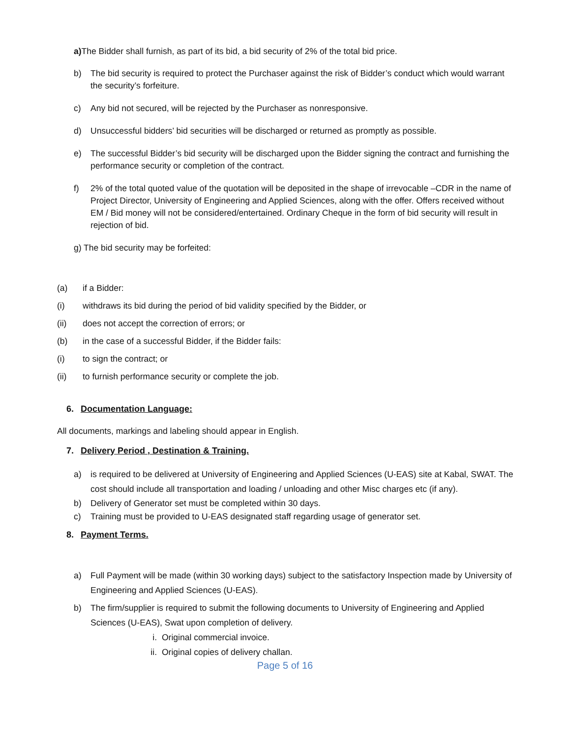a) The Bidder shall furnish, as part of its bid, a bid security of 2% of the total bid price.
b) The bid security is required to protect the Purchaser against the risk of Bidder’s conduct which would warrant the security’s forfeiture.
c) Any bid not secured, will be rejected by the Purchaser as nonresponsive.
d) Unsuccessful bidders’ bid securities will be discharged or returned as promptly as possible.
e) The successful Bidder’s bid security will be discharged upon the Bidder signing the contract and furnishing the performance security or completion of the contract.
f) 2% of the total quoted value of the quotation will be deposited in the shape of irrevocable –CDR in the name of Project Director, University of Engineering and Applied Sciences, along with the offer. Offers received without EM / Bid money will not be considered/entertained. Ordinary Cheque in the form of bid security will result in rejection of bid.
g) The bid security may be forfeited:
(a) if a Bidder:
(i) withdraws its bid during the period of bid validity specified by the Bidder, or
(ii) does not accept the correction of errors; or
(b) in the case of a successful Bidder, if the Bidder fails:
(i) to sign the contract; or
(ii) to furnish performance security or complete the job.
6. Documentation Language:
All documents, markings and labeling should appear in English.
7. Delivery Period , Destination & Training.
a) is required to be delivered at University of Engineering and Applied Sciences (U-EAS) site at Kabal, SWAT. The cost should include all transportation and loading / unloading and other Misc charges etc (if any).
b) Delivery of Generator set must be completed within 30 days.
c) Training must be provided to U-EAS designated staff regarding usage of generator set.
8. Payment Terms.
a) Full Payment will be made (within 30 working days) subject to the satisfactory Inspection made by University of Engineering and Applied Sciences (U-EAS).
b) The firm/supplier is required to submit the following documents to University of Engineering and Applied Sciences (U-EAS), Swat upon completion of delivery.
i. Original commercial invoice.
ii. Original copies of delivery challan.
Page 5 of 16